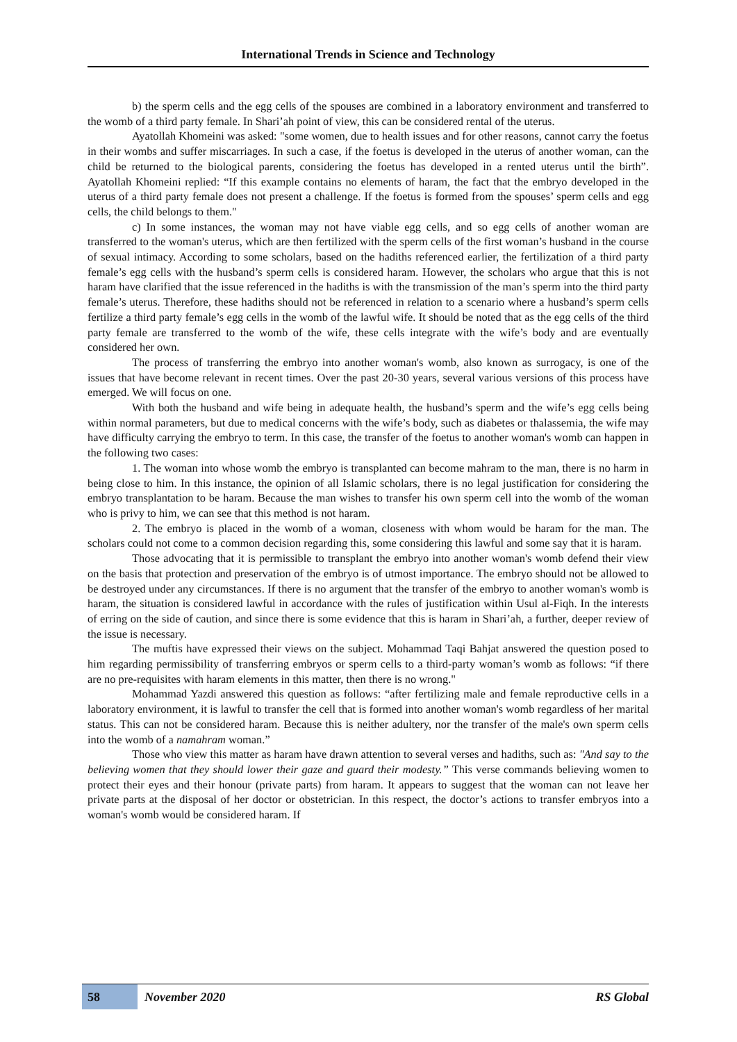International Trends in Science and Technology
b) the sperm cells and the egg cells of the spouses are combined in a laboratory environment and transferred to the womb of a third party female. In Shari’ah point of view, this can be considered rental of the uterus.
Ayatollah Khomeini was asked: "some women, due to health issues and for other reasons, cannot carry the foetus in their wombs and suffer miscarriages. In such a case, if the foetus is developed in the uterus of another woman, can the child be returned to the biological parents, considering the foetus has developed in a rented uterus until the birth”. Ayatollah Khomeini replied: “If this example contains no elements of haram, the fact that the embryo developed in the uterus of a third party female does not present a challenge. If the foetus is formed from the spouses’ sperm cells and egg cells, the child belongs to them."
c) In some instances, the woman may not have viable egg cells, and so egg cells of another woman are transferred to the woman's uterus, which are then fertilized with the sperm cells of the first woman’s husband in the course of sexual intimacy. According to some scholars, based on the hadiths referenced earlier, the fertilization of a third party female’s egg cells with the husband’s sperm cells is considered haram. However, the scholars who argue that this is not haram have clarified that the issue referenced in the hadiths is with the transmission of the man’s sperm into the third party female’s uterus. Therefore, these hadiths should not be referenced in relation to a scenario where a husband’s sperm cells fertilize a third party female’s egg cells in the womb of the lawful wife. It should be noted that as the egg cells of the third party female are transferred to the womb of the wife, these cells integrate with the wife’s body and are eventually considered her own.
The process of transferring the embryo into another woman's womb, also known as surrogacy, is one of the issues that have become relevant in recent times. Over the past 20-30 years, several various versions of this process have emerged. We will focus on one.
With both the husband and wife being in adequate health, the husband’s sperm and the wife’s egg cells being within normal parameters, but due to medical concerns with the wife’s body, such as diabetes or thalassemia, the wife may have difficulty carrying the embryo to term. In this case, the transfer of the foetus to another woman's womb can happen in the following two cases:
1. The woman into whose womb the embryo is transplanted can become mahram to the man, there is no harm in being close to him. In this instance, the opinion of all Islamic scholars, there is no legal justification for considering the embryo transplantation to be haram. Because the man wishes to transfer his own sperm cell into the womb of the woman who is privy to him, we can see that this method is not haram.
2. The embryo is placed in the womb of a woman, closeness with whom would be haram for the man. The scholars could not come to a common decision regarding this, some considering this lawful and some say that it is haram.
Those advocating that it is permissible to transplant the embryo into another woman's womb defend their view on the basis that protection and preservation of the embryo is of utmost importance. The embryo should not be allowed to be destroyed under any circumstances. If there is no argument that the transfer of the embryo to another woman's womb is haram, the situation is considered lawful in accordance with the rules of justification within Usul al-Fiqh. In the interests of erring on the side of caution, and since there is some evidence that this is haram in Shari’ah, a further, deeper review of the issue is necessary.
The muftis have expressed their views on the subject. Mohammad Taqi Bahjat answered the question posed to him regarding permissibility of transferring embryos or sperm cells to a third-party woman’s womb as follows: “if there are no pre-requisites with haram elements in this matter, then there is no wrong."
Mohammad Yazdi answered this question as follows: “after fertilizing male and female reproductive cells in a laboratory environment, it is lawful to transfer the cell that is formed into another woman's womb regardless of her marital status. This can not be considered haram. Because this is neither adultery, nor the transfer of the male's own sperm cells into the womb of a namahram woman.”
Those who view this matter as haram have drawn attention to several verses and hadiths, such as: "And say to the believing women that they should lower their gaze and guard their modesty.” This verse commands believing women to protect their eyes and their honour (private parts) from haram. It appears to suggest that the woman can not leave her private parts at the disposal of her doctor or obstetrician. In this respect, the doctor’s actions to transfer embryos into a woman's womb would be considered haram. If
58
November 2020 RS Global